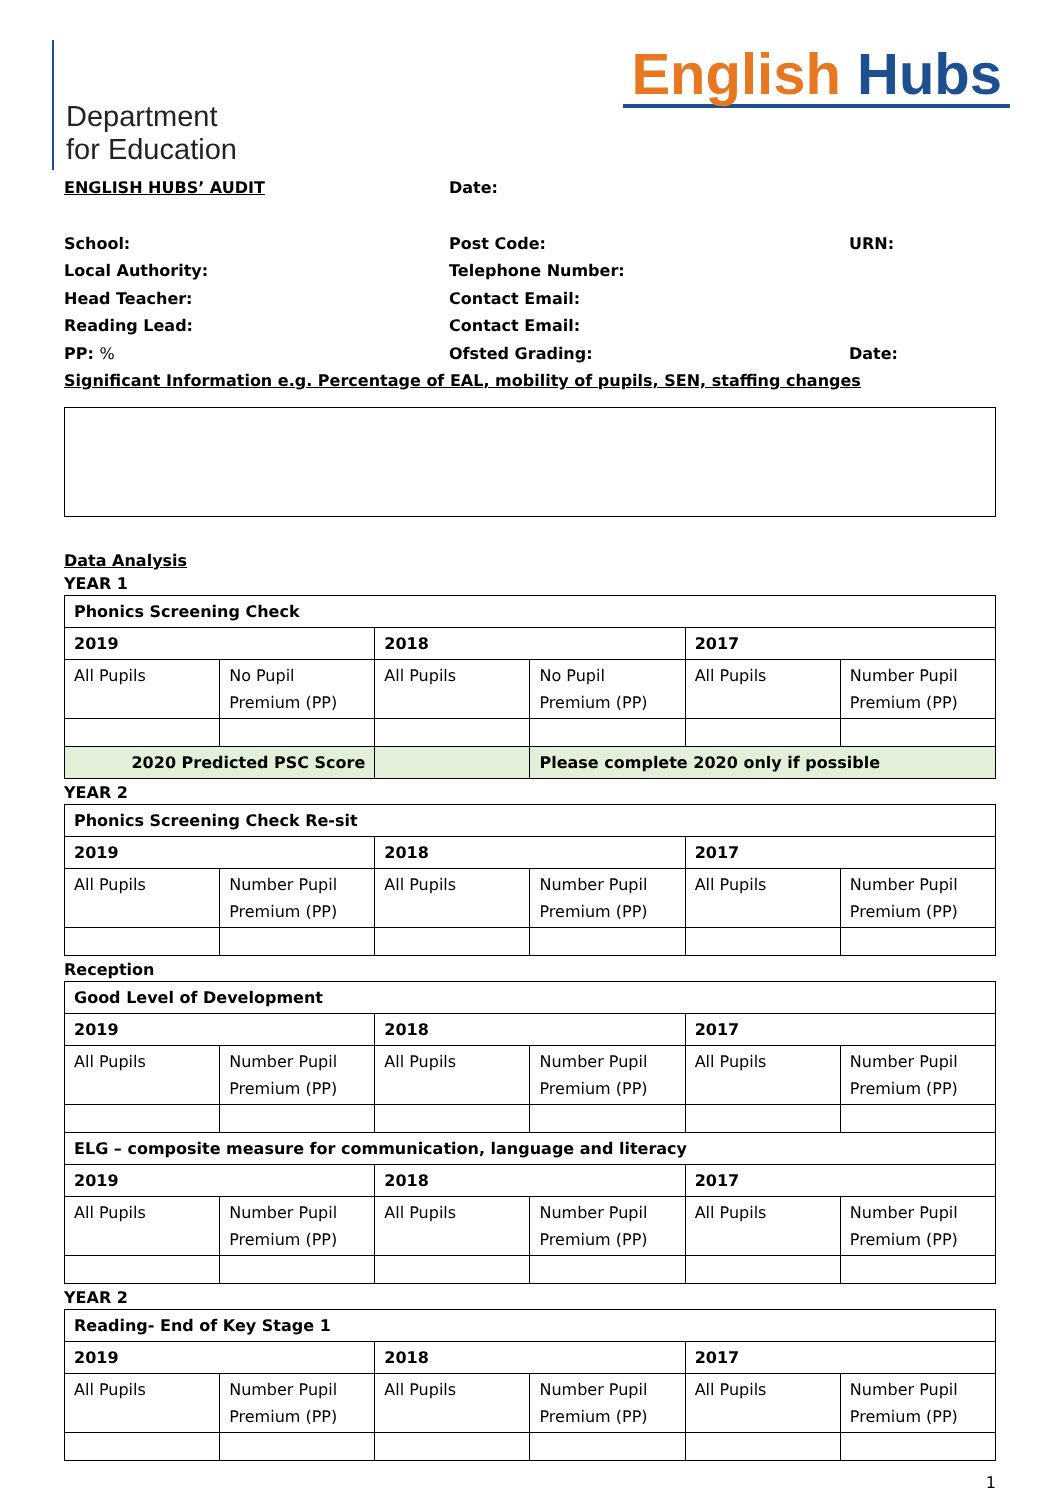Department
for Education
English Hubs
ENGLISH HUBS’ AUDIT Date:
School: Post Code: URN:
Local Authority: Telephone Number:
Head Teacher: Contact Email:
Reading Lead: Contact Email:
PP: % Ofsted Grading: Date:
Significant Information e.g. Percentage of EAL, mobility of pupils, SEN, staffing changes
Data Analysis
YEAR 1
| Phonics Screening Check | | | | | |
| 2019 | | 2018 | | 2017 | |
| All Pupils | No Pupil Premium (PP) | All Pupils | No Pupil Premium (PP) | All Pupils | Number Pupil Premium (PP) |
| 2020 Predicted PSC Score | | | Please complete 2020 only if possible | | |
YEAR 2
| Phonics Screening Check Re-sit | | | | | |
| 2019 | | 2018 | | 2017 | |
| All Pupils | Number Pupil Premium (PP) | All Pupils | Number Pupil Premium (PP) | All Pupils | Number Pupil Premium (PP) |
Reception
| Good Level of Development | | | | | |
| 2019 | | 2018 | | 2017 | |
| All Pupils | Number Pupil Premium (PP) | All Pupils | Number Pupil Premium (PP) | All Pupils | Number Pupil Premium (PP) |
| ELG – composite measure for communication, language and literacy | | | | | |
| 2019 | | 2018 | | 2017 | |
| All Pupils | Number Pupil Premium (PP) | All Pupils | Number Pupil Premium (PP) | All Pupils | Number Pupil Premium (PP) |
YEAR 2
| Reading- End of Key Stage 1 | | | | | |
| 2019 | | 2018 | | 2017 | |
| All Pupils | Number Pupil Premium (PP) | All Pupils | Number Pupil Premium (PP) | All Pupils | Number Pupil Premium (PP) |
1